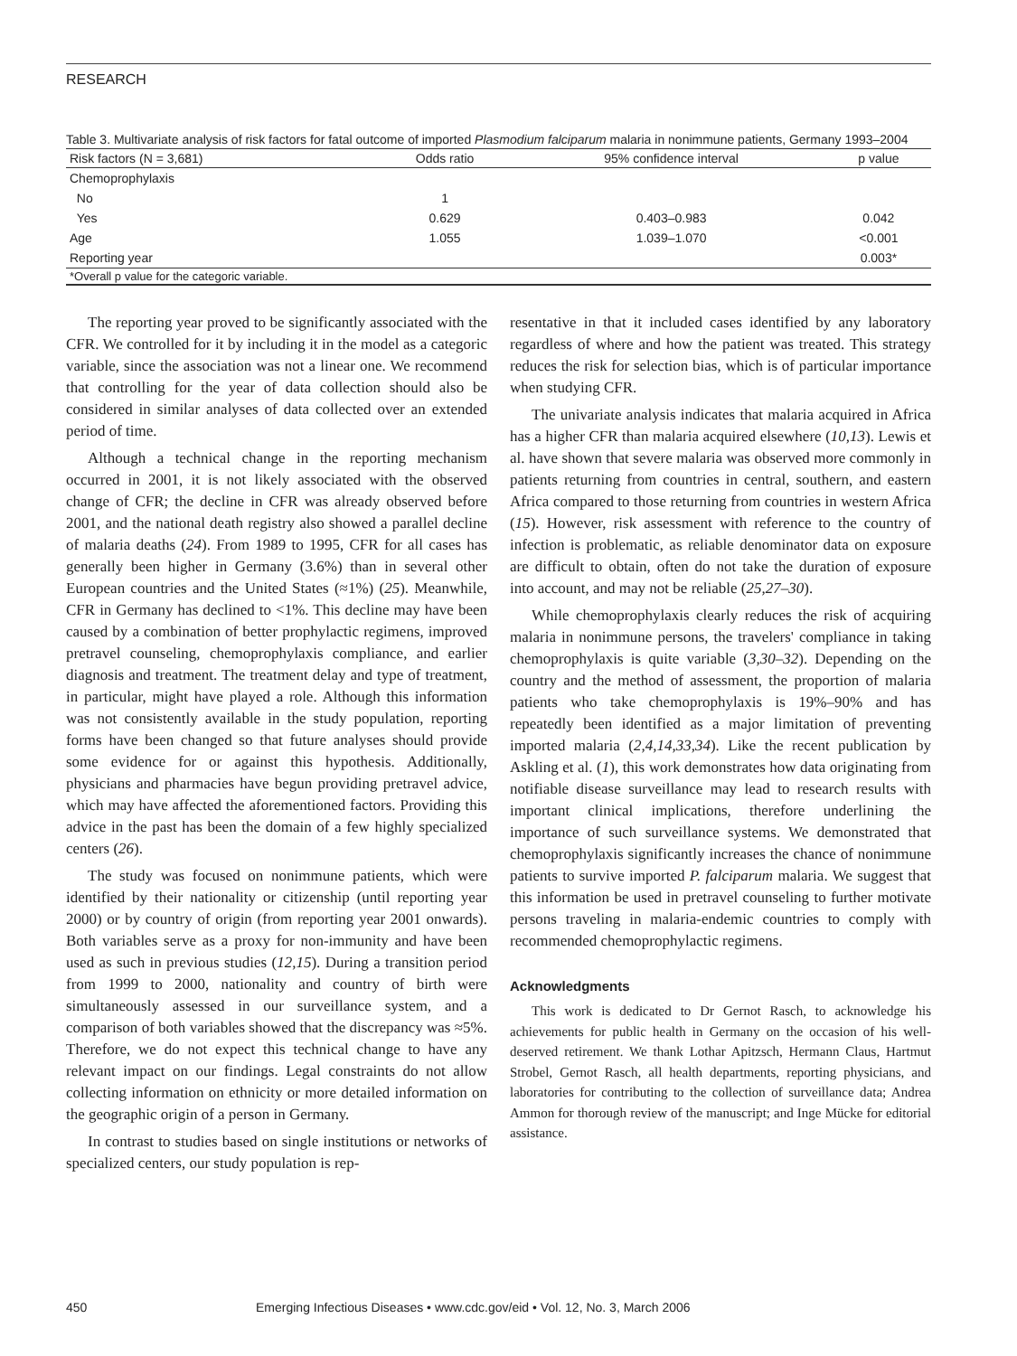RESEARCH
Table 3. Multivariate analysis of risk factors for fatal outcome of imported Plasmodium falciparum malaria in nonimmune patients, Germany 1993–2004
| Risk factors (N = 3,681) | Odds ratio | 95% confidence interval | p value |
| --- | --- | --- | --- |
| Chemoprophylaxis | | | |
| No | 1 | | |
| Yes | 0.629 | 0.403–0.983 | 0.042 |
| Age | 1.055 | 1.039–1.070 | <0.001 |
| Reporting year | | | 0.003* |
| *Overall p value for the categoric variable. | | | |
The reporting year proved to be significantly associated with the CFR. We controlled for it by including it in the model as a categoric variable, since the association was not a linear one. We recommend that controlling for the year of data collection should also be considered in similar analyses of data collected over an extended period of time.
Although a technical change in the reporting mechanism occurred in 2001, it is not likely associated with the observed change of CFR; the decline in CFR was already observed before 2001, and the national death registry also showed a parallel decline of malaria deaths (24). From 1989 to 1995, CFR for all cases has generally been higher in Germany (3.6%) than in several other European countries and the United States (≈1%) (25). Meanwhile, CFR in Germany has declined to <1%. This decline may have been caused by a combination of better prophylactic regimens, improved pretravel counseling, chemoprophylaxis compliance, and earlier diagnosis and treatment. The treatment delay and type of treatment, in particular, might have played a role. Although this information was not consistently available in the study population, reporting forms have been changed so that future analyses should provide some evidence for or against this hypothesis. Additionally, physicians and pharmacies have begun providing pretravel advice, which may have affected the aforementioned factors. Providing this advice in the past has been the domain of a few highly specialized centers (26).
The study was focused on nonimmune patients, which were identified by their nationality or citizenship (until reporting year 2000) or by country of origin (from reporting year 2001 onwards). Both variables serve as a proxy for non-immunity and have been used as such in previous studies (12,15). During a transition period from 1999 to 2000, nationality and country of birth were simultaneously assessed in our surveillance system, and a comparison of both variables showed that the discrepancy was ≈5%. Therefore, we do not expect this technical change to have any relevant impact on our findings. Legal constraints do not allow collecting information on ethnicity or more detailed information on the geographic origin of a person in Germany.
In contrast to studies based on single institutions or networks of specialized centers, our study population is rep-
resentative in that it included cases identified by any laboratory regardless of where and how the patient was treated. This strategy reduces the risk for selection bias, which is of particular importance when studying CFR.
The univariate analysis indicates that malaria acquired in Africa has a higher CFR than malaria acquired elsewhere (10,13). Lewis et al. have shown that severe malaria was observed more commonly in patients returning from countries in central, southern, and eastern Africa compared to those returning from countries in western Africa (15). However, risk assessment with reference to the country of infection is problematic, as reliable denominator data on exposure are difficult to obtain, often do not take the duration of exposure into account, and may not be reliable (25,27–30).
While chemoprophylaxis clearly reduces the risk of acquiring malaria in nonimmune persons, the travelers' compliance in taking chemoprophylaxis is quite variable (3,30–32). Depending on the country and the method of assessment, the proportion of malaria patients who take chemoprophylaxis is 19%–90% and has repeatedly been identified as a major limitation of preventing imported malaria (2,4,14,33,34). Like the recent publication by Askling et al. (1), this work demonstrates how data originating from notifiable disease surveillance may lead to research results with important clinical implications, therefore underlining the importance of such surveillance systems. We demonstrated that chemoprophylaxis significantly increases the chance of nonimmune patients to survive imported P. falciparum malaria. We suggest that this information be used in pretravel counseling to further motivate persons traveling in malaria-endemic countries to comply with recommended chemoprophylactic regimens.
Acknowledgments
This work is dedicated to Dr Gernot Rasch, to acknowledge his achievements for public health in Germany on the occasion of his well-deserved retirement. We thank Lothar Apitzsch, Hermann Claus, Hartmut Strobel, Gernot Rasch, all health departments, reporting physicians, and laboratories for contributing to the collection of surveillance data; Andrea Ammon for thorough review of the manuscript; and Inge Mücke for editorial assistance.
450 Emerging Infectious Diseases • www.cdc.gov/eid • Vol. 12, No. 3, March 2006